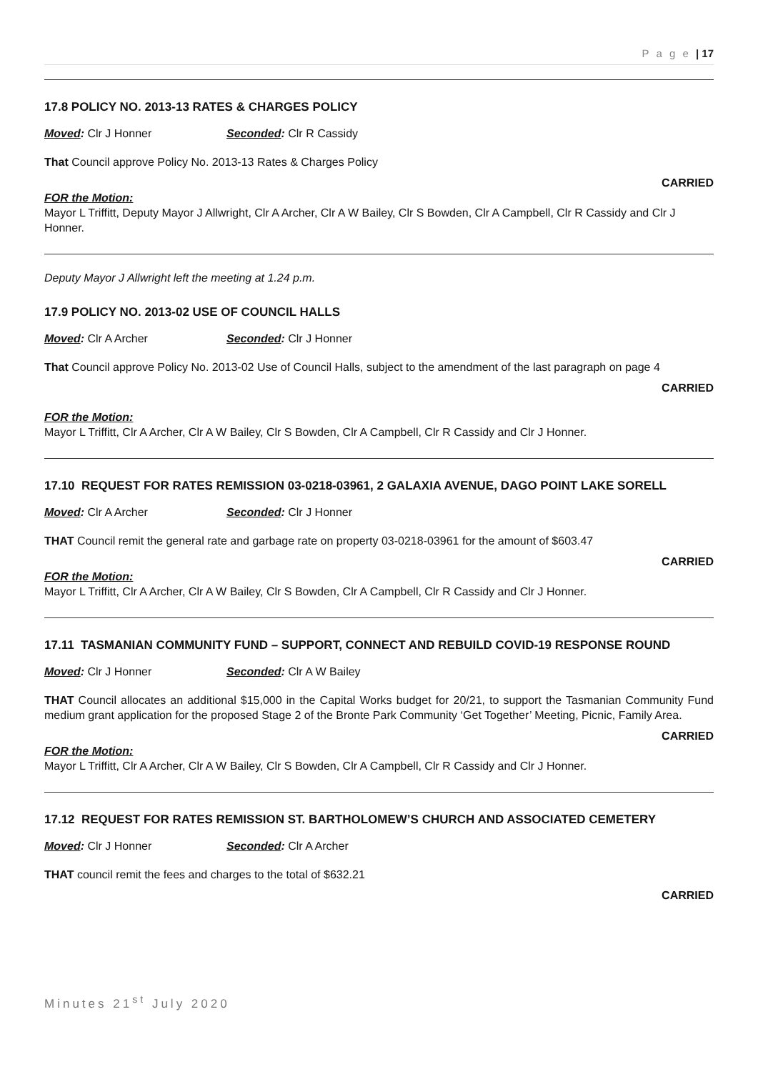P a g e | 17
17.8 POLICY NO. 2013-13 RATES & CHARGES POLICY
Moved: Clr J Honner Seconded: Clr R Cassidy
That Council approve Policy No. 2013-13 Rates & Charges Policy
CARRIED
FOR the Motion:
Mayor L Triffitt, Deputy Mayor J Allwright, Clr A Archer, Clr A W Bailey, Clr S Bowden, Clr A Campbell, Clr R Cassidy and Clr J Honner.
Deputy Mayor J Allwright left the meeting at 1.24 p.m.
17.9 POLICY NO. 2013-02 USE OF COUNCIL HALLS
Moved: Clr A Archer Seconded: Clr J Honner
That Council approve Policy No. 2013-02 Use of Council Halls, subject to the amendment of the last paragraph on page 4
CARRIED
FOR the Motion:
Mayor L Triffitt, Clr A Archer, Clr A W Bailey, Clr S Bowden, Clr A Campbell, Clr R Cassidy and Clr J Honner.
17.10 REQUEST FOR RATES REMISSION 03-0218-03961, 2 GALAXIA AVENUE, DAGO POINT LAKE SORELL
Moved: Clr A Archer Seconded: Clr J Honner
THAT Council remit the general rate and garbage rate on property 03-0218-03961 for the amount of $603.47
CARRIED
FOR the Motion:
Mayor L Triffitt, Clr A Archer, Clr A W Bailey, Clr S Bowden, Clr A Campbell, Clr R Cassidy and Clr J Honner.
17.11 TASMANIAN COMMUNITY FUND – SUPPORT, CONNECT AND REBUILD COVID-19 RESPONSE ROUND
Moved: Clr J Honner Seconded: Clr A W Bailey
THAT Council allocates an additional $15,000 in the Capital Works budget for 20/21, to support the Tasmanian Community Fund medium grant application for the proposed Stage 2 of the Bronte Park Community ‘Get Together’ Meeting, Picnic, Family Area.
CARRIED
FOR the Motion:
Mayor L Triffitt, Clr A Archer, Clr A W Bailey, Clr S Bowden, Clr A Campbell, Clr R Cassidy and Clr J Honner.
17.12 REQUEST FOR RATES REMISSION ST. BARTHOLOMEW’S CHURCH AND ASSOCIATED CEMETERY
Moved: Clr J Honner Seconded: Clr A Archer
THAT council remit the fees and charges to the total of $632.21
CARRIED
Minutes 21<sup>st</sup> July 2020